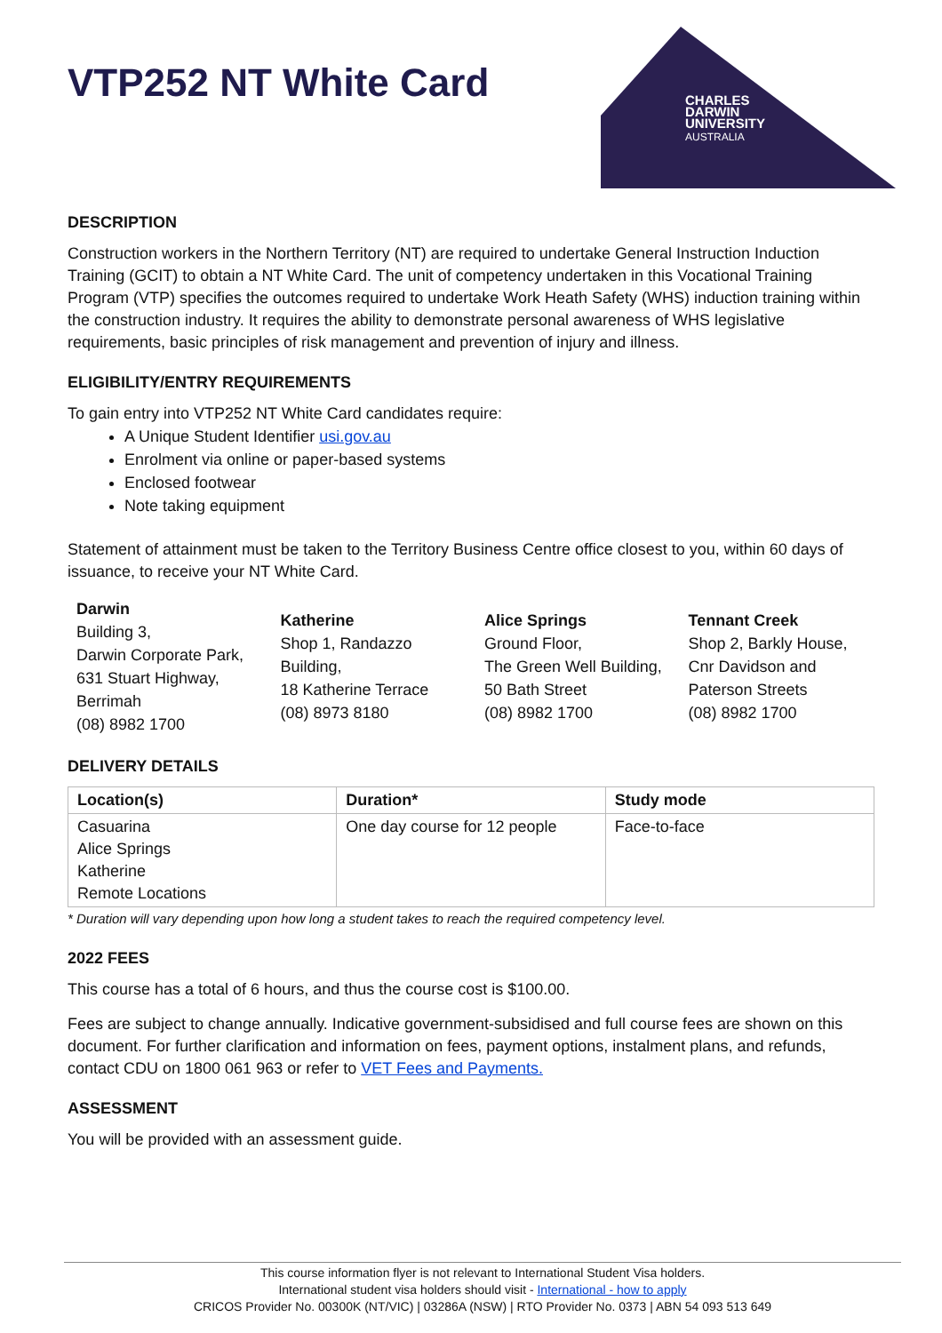CHARLES
DARWIN
UNIVERSITY
AUSTRALIA
VTP252 NT White Card
DESCRIPTION
Construction workers in the Northern Territory (NT) are required to undertake General Instruction Induction Training (GCIT) to obtain a NT White Card. The unit of competency undertaken in this Vocational Training Program (VTP) specifies the outcomes required to undertake Work Heath Safety (WHS) induction training within the construction industry. It requires the ability to demonstrate personal awareness of WHS legislative requirements, basic principles of risk management and prevention of injury and illness.
ELIGIBILITY/ENTRY REQUIREMENTS
To gain entry into VTP252 NT White Card candidates require:
A Unique Student Identifier usi.gov.au
Enrolment via online or paper-based systems
Enclosed footwear
Note taking equipment
Statement of attainment must be taken to the Territory Business Centre office closest to you, within 60 days of issuance, to receive your NT White Card.
Darwin
Building 3,
Darwin Corporate Park,
631 Stuart Highway,
Berrimah
(08) 8982 1700
Katherine
Shop 1, Randazzo Building,
18 Katherine Terrace
(08) 8973 8180
Alice Springs
Ground Floor,
The Green Well Building,
50 Bath Street
(08) 8982 1700
Tennant Creek
Shop 2, Barkly House,
Cnr Davidson and
Paterson Streets
(08) 8982 1700
DELIVERY DETAILS
| Location(s) | Duration* | Study mode |
| --- | --- | --- |
| Casuarina Alice Springs Katherine Remote Locations | One day course for 12 people | Face-to-face |
* Duration will vary depending upon how long a student takes to reach the required competency level.
2022 FEES
This course has a total of 6 hours, and thus the course cost is $100.00.
Fees are subject to change annually. Indicative government-subsidised and full course fees are shown on this document. For further clarification and information on fees, payment options, instalment plans, and refunds, contact CDU on 1800 061 963 or refer to VET Fees and Payments.
ASSESSMENT
You will be provided with an assessment guide.
This course information flyer is not relevant to International Student Visa holders.
International student visa holders should visit - International - how to apply
CRICOS Provider No. 00300K (NT/VIC) | 03286A (NSW) | RTO Provider No. 0373 | ABN 54 093 513 649